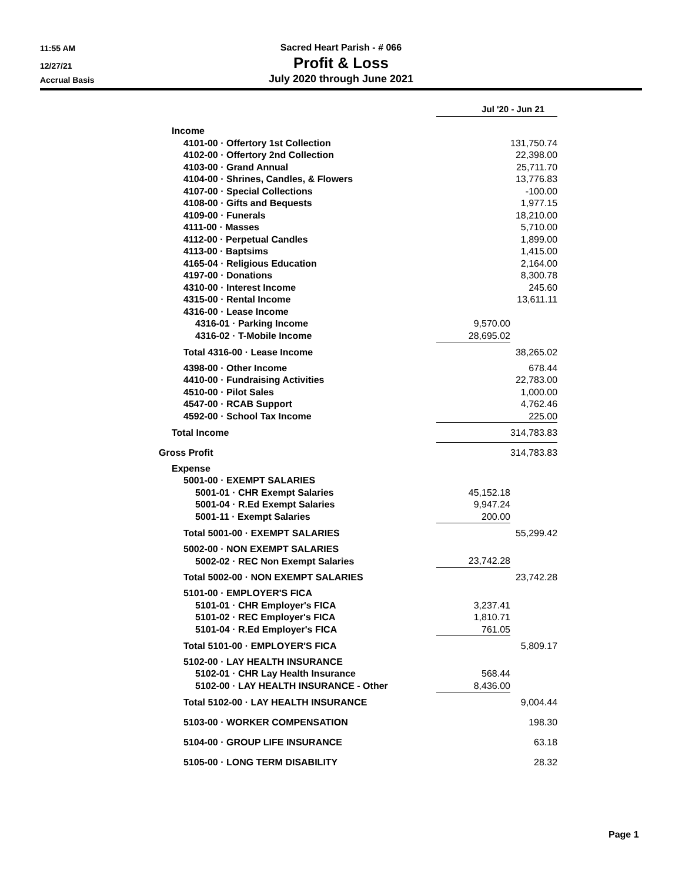11:55 AM Sacred Heart Parish - # 066
12/27/21 Profit & Loss
Accrual Basis July 2020 through June 2021
| | Jul '20 - Jun 21 | |
| --- | --- | --- |
| Income | | |
| 4101-00 · Offertory 1st Collection | | 131,750.74 |
| 4102-00 · Offertory 2nd Collection | | 22,398.00 |
| 4103-00 · Grand Annual | | 25,711.70 |
| 4104-00 · Shrines, Candles, & Flowers | | 13,776.83 |
| 4107-00 · Special Collections | | -100.00 |
| 4108-00 · Gifts and Bequests | | 1,977.15 |
| 4109-00 · Funerals | | 18,210.00 |
| 4111-00 · Masses | | 5,710.00 |
| 4112-00 · Perpetual Candles | | 1,899.00 |
| 4113-00 · Baptsims | | 1,415.00 |
| 4165-04 · Religious Education | | 2,164.00 |
| 4197-00 · Donations | | 8,300.78 |
| 4310-00 · Interest Income | | 245.60 |
| 4315-00 · Rental Income | | 13,611.11 |
| 4316-00 · Lease Income | | |
| 4316-01 · Parking Income | 9,570.00 | |
| 4316-02 · T-Mobile Income | 28,695.02 | |
| Total 4316-00 · Lease Income | | 38,265.02 |
| 4398-00 · Other Income | | 678.44 |
| 4410-00 · Fundraising Activities | | 22,783.00 |
| 4510-00 · Pilot Sales | | 1,000.00 |
| 4547-00 · RCAB Support | | 4,762.46 |
| 4592-00 · School Tax Income | 225.00 | |
| Total Income | 314,783.83 | |
| Gross Profit | | 314,783.83 |
| Expense | | |
| 5001-00 · EXEMPT SALARIES | | |
| 5001-01 · CHR Exempt Salaries | 45,152.18 | |
| 5001-04 · R.Ed Exempt Salaries | 9,947.24 | |
| 5001-11 · Exempt Salaries | 200.00 | |
| Total 5001-00 · EXEMPT SALARIES | | 55,299.42 |
| 5002-00 · NON EXEMPT SALARIES | | |
| 5002-02 · REC Non Exempt Salaries | 23,742.28 | |
| Total 5002-00 · NON EXEMPT SALARIES | | 23,742.28 |
| 5101-00 · EMPLOYER'S FICA | | |
| 5101-01 · CHR Employer's FICA | 3,237.41 | |
| 5101-02 · REC Employer's FICA | 1,810.71 | |
| 5101-04 · R.Ed Employer's FICA | 761.05 | |
| Total 5101-00 · EMPLOYER'S FICA | | 5,809.17 |
| 5102-00 · LAY HEALTH INSURANCE | | |
| 5102-01 · CHR Lay Health Insurance | 568.44 | |
| 5102-00 · LAY HEALTH INSURANCE - Other | 8,436.00 | |
| Total 5102-00 · LAY HEALTH INSURANCE | | 9,004.44 |
| 5103-00 · WORKER COMPENSATION | | 198.30 |
| 5104-00 · GROUP LIFE INSURANCE | | 63.18 |
| 5105-00 · LONG TERM DISABILITY | | 28.32 |
Page 1